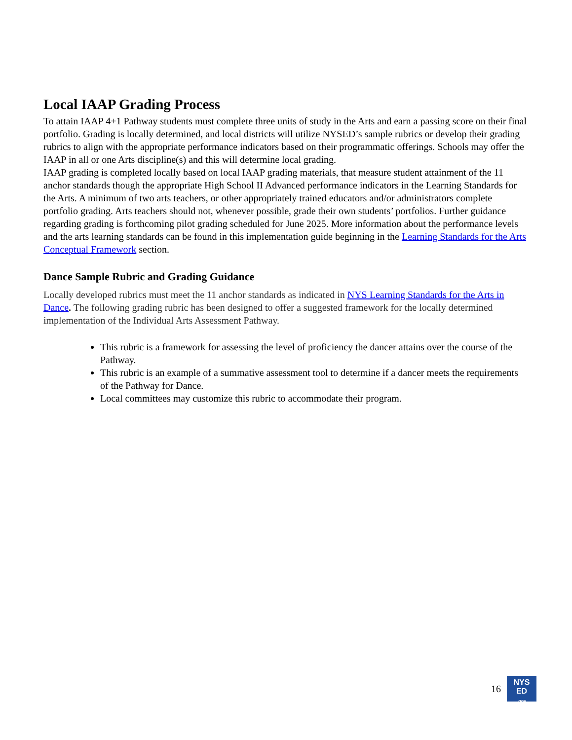Local IAAP Grading Process
To attain IAAP 4+1 Pathway students must complete three units of study in the Arts and earn a passing score on their final portfolio. Grading is locally determined, and local districts will utilize NYSED’s sample rubrics or develop their grading rubrics to align with the appropriate performance indicators based on their programmatic offerings. Schools may offer the IAAP in all or one Arts discipline(s) and this will determine local grading.
IAAP grading is completed locally based on local IAAP grading materials, that measure student attainment of the 11 anchor standards though the appropriate High School II Advanced performance indicators in the Learning Standards for the Arts. A minimum of two arts teachers, or other appropriately trained educators and/or administrators complete portfolio grading. Arts teachers should not, whenever possible, grade their own students’ portfolios. Further guidance regarding grading is forthcoming pilot grading scheduled for June 2025. More information about the performance levels and the arts learning standards can be found in this implementation guide beginning in the Learning Standards for the Arts Conceptual Framework section.
Dance Sample Rubric and Grading Guidance
Locally developed rubrics must meet the 11 anchor standards as indicated in NYS Learning Standards for the Arts in Dance. The following grading rubric has been designed to offer a suggested framework for the locally determined implementation of the Individual Arts Assessment Pathway.
This rubric is a framework for assessing the level of proficiency the dancer attains over the course of the Pathway.
This rubric is an example of a summative assessment tool to determine if a dancer meets the requirements of the Pathway for Dance.
Local committees may customize this rubric to accommodate their program.
16
NYS
ED
.gov